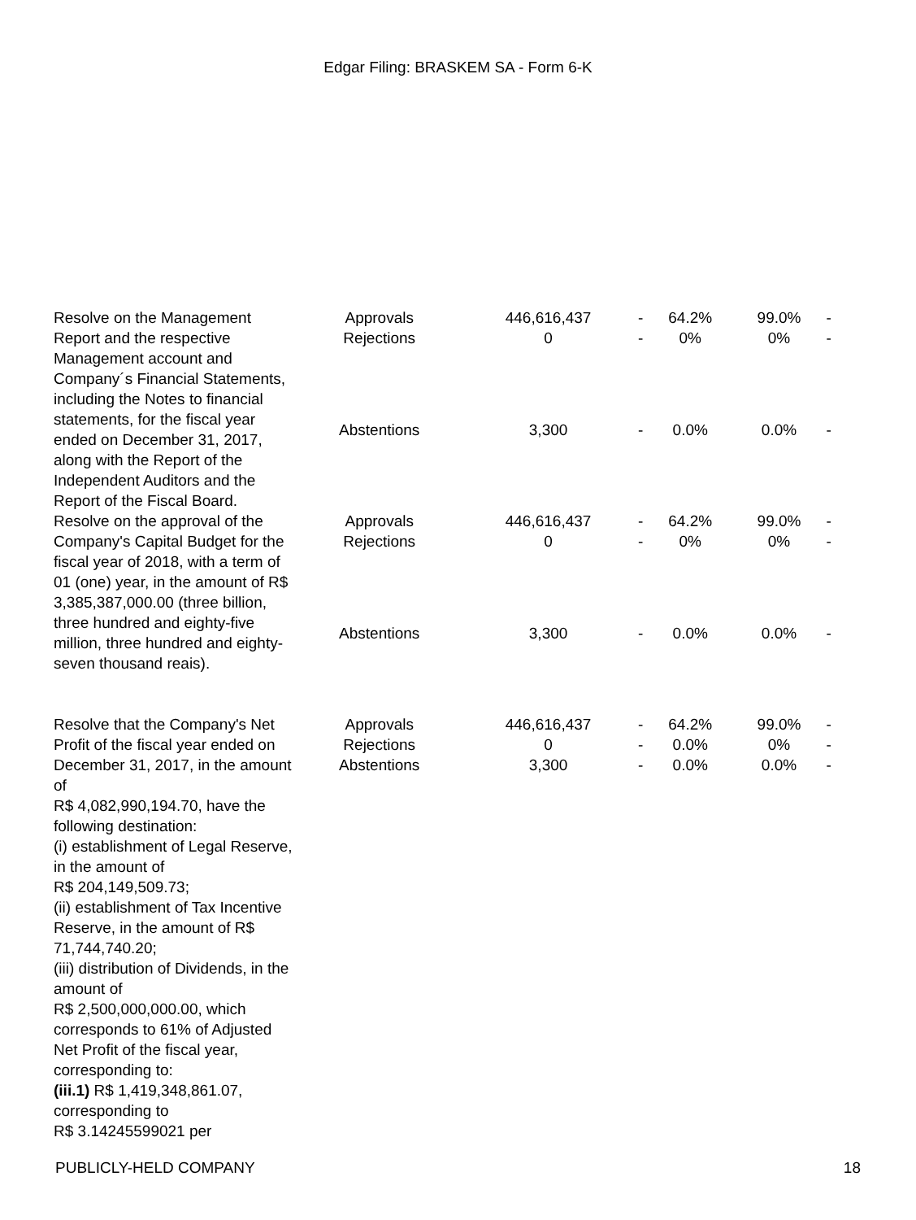Edgar Filing: BRASKEM SA - Form 6-K
| Resolve on the Management Report and the respective Management account and Company´s Financial Statements, including the Notes to financial statements, for the fiscal year ended on December 31, 2017, along with the Report of the Independent Auditors and the Report of the Fiscal Board. | Approvals | 446,616,437 | - | 64.2% | 99.0% | - |
| | Rejections | 0 | - | 0% | 0% | - |
| | Abstentions | 3,300 | - | 0.0% | 0.0% | - |
| Resolve on the approval of the Company's Capital Budget for the fiscal year of 2018, with a term of 01 (one) year, in the amount of R$ 3,385,387,000.00 (three billion, three hundred and eighty-five million, three hundred and eighty-seven thousand reais). | Approvals | 446,616,437 | - | 64.2% | 99.0% | - |
| | Rejections | 0 | - | 0% | 0% | - |
| | Abstentions | 3,300 | - | 0.0% | 0.0% | - |
| Resolve that the Company's Net Profit of the fiscal year ended on December 31, 2017, in the amount of R$ 4,082,990,194.70, have the following destination: (i) establishment of Legal Reserve, in the amount of R$ 204,149,509.73; (ii) establishment of Tax Incentive Reserve, in the amount of R$ 71,744,740.20; (iii) distribution of Dividends, in the amount of R$ 2,500,000,000.00, which corresponds to 61% of Adjusted Net Profit of the fiscal year, corresponding to: (iii.1) R$ 1,419,348,861.07, corresponding to R$ 3.14245599021 per | Approvals | 446,616,437 | - | 64.2% | 99.0% | - |
| | Rejections | 0 | - | 0.0% | 0% | - |
| | Abstentions | 3,300 | - | 0.0% | 0.0% | - |
PUBLICLY-HELD COMPANY 18